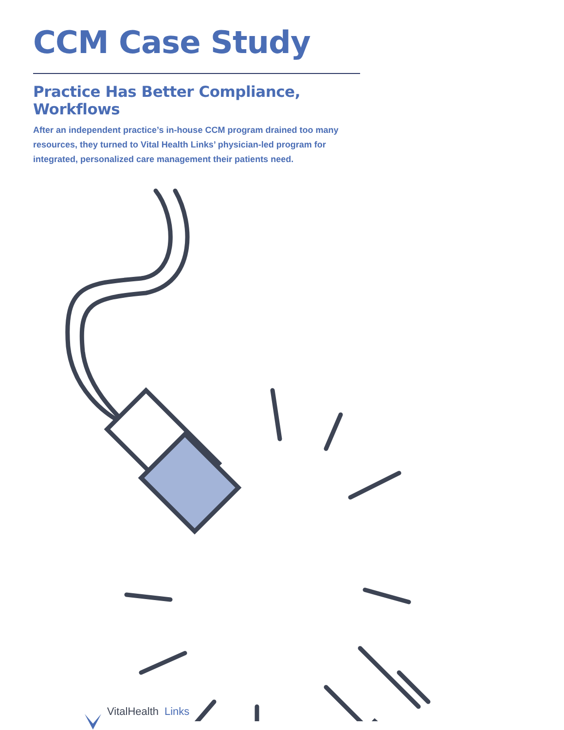CCM Case Study
Practice Has Better Compliance, Workflows
After an independent practice’s in-house CCM program drained too many resources, they turned to Vital Health Links’ physician-led program for integrated, personalized care management their patients need.
VitalHealth Links